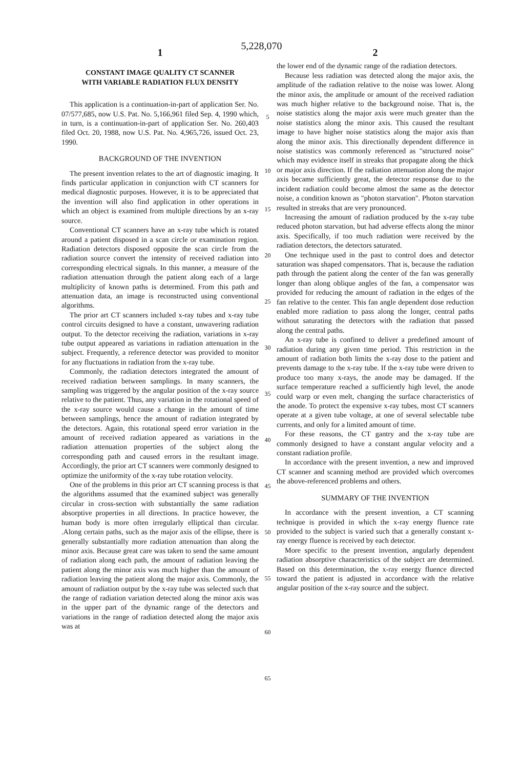5,228,070
1
CONSTANT IMAGE QUALITY CT SCANNER
WITH VARIABLE RADIATION FLUX DENSITY
This application is a continuation-in-part of application Ser. No. 07/577,685, now U.S. Pat. No. 5,166,961 filed Sep. 4, 1990 which, in turn, is a continuation-in-part of application Ser. No. 260,403 filed Oct. 20, 1988, now U.S. Pat. No. 4,965,726, issued Oct. 23, 1990.
BACKGROUND OF THE INVENTION
The present invention relates to the art of diagnostic imaging. It finds particular application in conjunction with CT scanners for medical diagnostic purposes. However, it is to be appreciated that the invention will also find application in other operations in which an object is examined from multiple directions by an x-ray source.
Conventional CT scanners have an x-ray tube which is rotated around a patient disposed in a scan circle or examination region. Radiation detectors disposed opposite the scan circle from the radiation source convert the intensity of received radiation into corresponding electrical signals. In this manner, a measure of the radiation attenuation through the patient along each of a large multiplicity of known paths is determined. From this path and attenuation data, an image is reconstructed using conventional algorithms.
The prior art CT scanners included x-ray tubes and x-ray tube control circuits designed to have a constant, unwavering radiation output. To the detector receiving the radiation, variations in x-ray tube output appeared as variations in radiation attenuation in the subject. Frequently, a reference detector was provided to monitor for any fluctuations in radiation from the x-ray tube.
Commonly, the radiation detectors integrated the amount of received radiation between samplings. In many scanners, the sampling was triggered by the angular position of the x-ray source relative to the patient. Thus, any variation in the rotational speed of the x-ray source would cause a change in the amount of time between samplings, hence the amount of radiation integrated by the detectors. Again, this rotational speed error variation in the amount of received radiation appeared as variations in the radiation attenuation properties of the subject along the corresponding path and caused errors in the resultant image. Accordingly, the prior art CT scanners were commonly designed to optimize the uniformity of the x-ray tube rotation velocity.
One of the problems in this prior art CT scanning process is that the algorithms assumed that the examined subject was generally circular in cross-section with substantially the same radiation absorptive properties in all directions. In practice however, the human body is more often irregularly elliptical than circular. .Along certain paths, such as the major axis of the ellipse, there is generally substantially more radiation attenuation than along the minor axis. Because great care was taken to send the same amount of radiation along each path, the amount of radiation leaving the patient along the minor axis was much higher than the amount of radiation leaving the patient along the major axis. Commonly, the amount of radiation output by the x-ray tube was selected such that the range of radiation variation detected along the minor axis was in the upper part of the dynamic range of the detectors and variations in the range of radiation detected along the major axis was at
5
10
15
20
25
30
35
40
45
50
55
60
65
2
the lower end of the dynamic range of the radiation detectors.
Because less radiation was detected along the major axis, the amplitude of the radiation relative to the noise was lower. Along the minor axis, the amplitude or amount of the received radiation was much higher relative to the background noise. That is, the noise statistics along the major axis were much greater than the noise statistics along the minor axis. This caused the resultant image to have higher noise statistics along the major axis than along the minor axis. This directionally dependent difference in noise statistics was commonly referenced as "structured noise" which may evidence itself in streaks that propagate along the thick or major axis direction. If the radiation attenuation along the major axis became sufficiently great, the detector response due to the incident radiation could become almost the same as the detector noise, a condition known as "photon starvation". Photon starvation resulted in streaks that are very pronounced.
Increasing the amount of radiation produced by the x-ray tube reduced photon starvation, but had adverse effects along the minor axis. Specifically, if too much radiation were received by the radiation detectors, the detectors saturated.
One technique used in the past to control does and detector saturation was shaped compensators. That is, because the radiation path through the patient along the center of the fan was generally longer than along oblique angles of the fan, a compensator was provided for reducing the amount of radiation in the edges of the fan relative to the center. This fan angle dependent dose reduction enabled more radiation to pass along the longer, central paths without saturating the detectors with the radiation that passed along the central paths.
An x-ray tube is confined to deliver a predefined amount of radiation during any given time period. This restriction in the amount of radiation both limits the x-ray dose to the patient and prevents damage to the x-ray tube. If the x-ray tube were driven to produce too many x-rays, the anode may be damaged. If the surface temperature reached a sufficiently high level, the anode could warp or even melt, changing the surface characteristics of the anode. To protect the expensive x-ray tubes, most CT scanners operate at a given tube voltage, at one of several selectable tube currents, and only for a limited amount of time.
For these reasons, the CT gantry and the x-ray tube are commonly designed to have a constant angular velocity and a constant radiation profile.
In accordance with the present invention, a new and improved CT scanner and scanning method are provided which overcomes the above-referenced problems and others.
SUMMARY OF THE INVENTION
In accordance with the present invention, a CT scanning technique is provided in which the x-ray energy fluence rate provided to the subject is varied such that a generally constant x-ray energy fluence is received by each detector.
More specific to the present invention, angularly dependent radiation absorptive characteristics of the subject are determined. Based on this determination, the x-ray energy fluence directed toward the patient is adjusted in accordance with the relative angular position of the x-ray source and the subject.